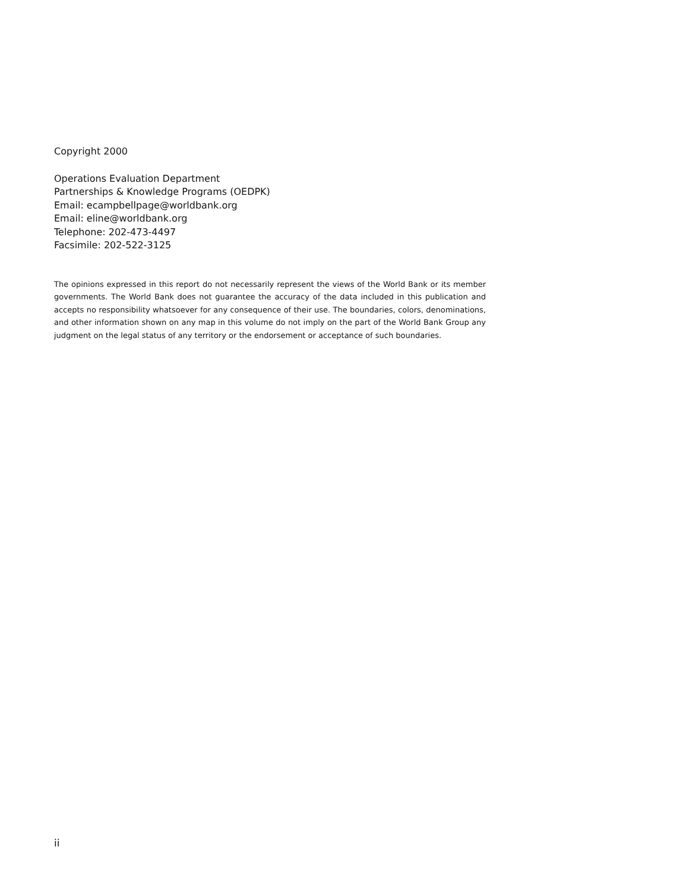Copyright 2000
Operations Evaluation Department
Partnerships & Knowledge Programs (OEDPK)
Email: ecampbellpage@worldbank.org
Email: eline@worldbank.org
Telephone: 202-473-4497
Facsimile: 202-522-3125
The opinions expressed in this report do not necessarily represent the views of the World Bank or its member governments. The World Bank does not guarantee the accuracy of the data included in this publication and accepts no responsibility whatsoever for any consequence of their use. The boundaries, colors, denominations, and other information shown on any map in this volume do not imply on the part of the World Bank Group any judgment on the legal status of any territory or the endorsement or acceptance of such boundaries.
ii